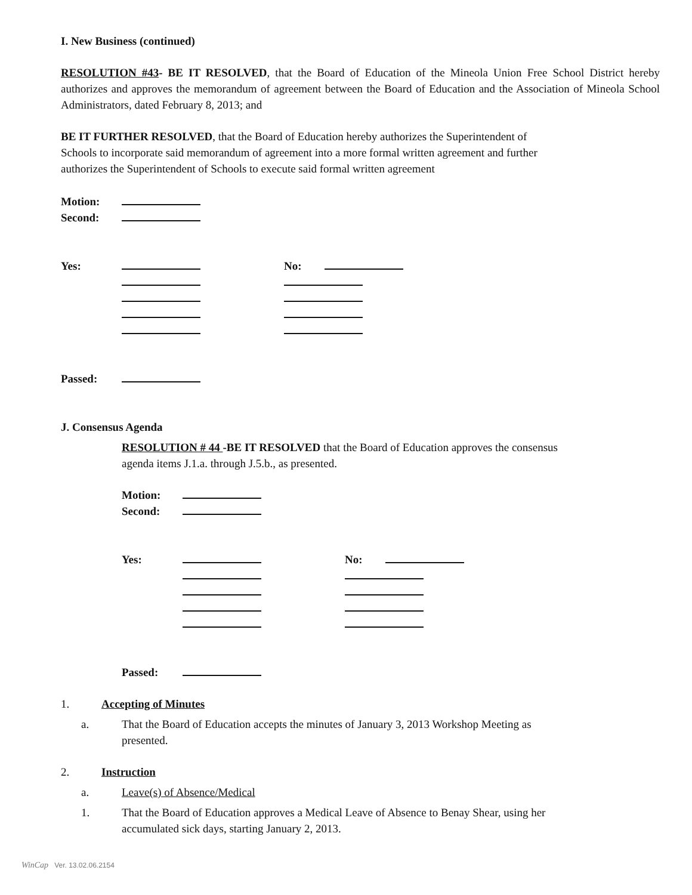I. New Business (continued)
RESOLUTION #43- BE IT RESOLVED, that the Board of Education of the Mineola Union Free School District hereby authorizes and approves the memorandum of agreement between the Board of Education and the Association of Mineola School Administrators, dated February 8, 2013; and
BE IT FURTHER RESOLVED, that the Board of Education hereby authorizes the Superintendent of
Schools to incorporate said memorandum of agreement into a more formal written agreement and further
authorizes the Superintendent of Schools to execute said formal written agreement
Motion:
Second:
Yes: No:
Passed:
J. Consensus Agenda
RESOLUTION # 44 -BE IT RESOLVED that the Board of Education approves the consensus
agenda items J.1.a. through J.5.b., as presented.
Motion:
Second:
Yes: No:
Passed:
1. Accepting of Minutes
a.
That the Board of Education accepts the minutes of January 3, 2013 Workshop Meeting as
presented.
2. Instruction
a.
Leave(s) of Absence/Medical
1.
That the Board of Education approves a Medical Leave of Absence to Benay Shear, using her
accumulated sick days, starting January 2, 2013.
WinCap Ver. 13.02.06.2154